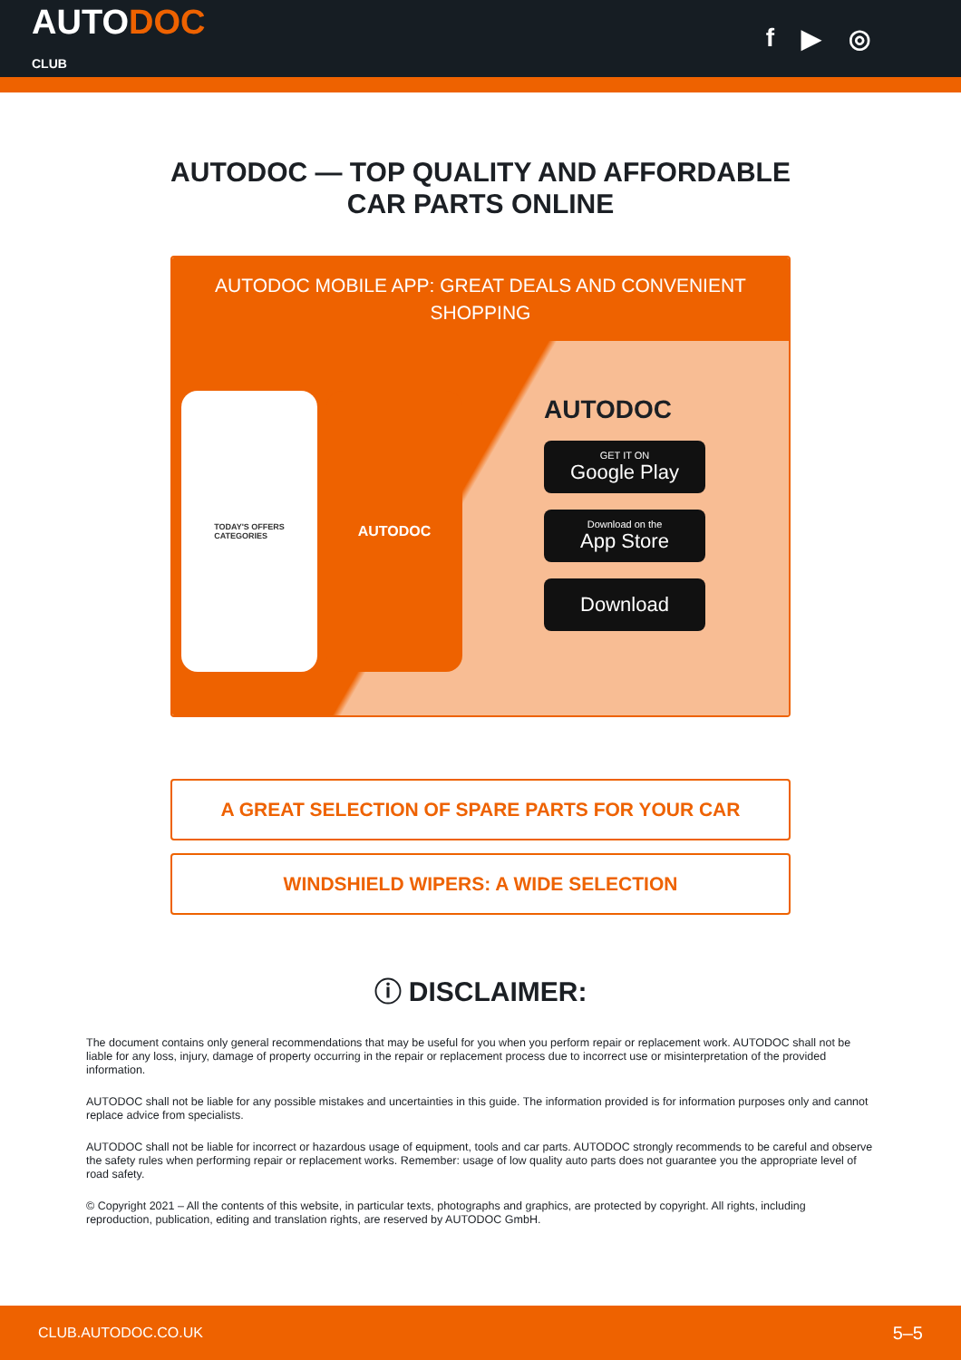AUTODOC
CLUB
f ▶ ◎
AUTODOC — TOP QUALITY AND AFFORDABLE CAR PARTS ONLINE
AUTODOC MOBILE APP: GREAT DEALS AND CONVENIENT SHOPPING
TODAY'S OFFERS
CATEGORIES
AUTODOC
AUTODOC
GET IT ON
Google Play
Download on the
App Store
Download
A GREAT SELECTION OF SPARE PARTS FOR YOUR CAR
WINDSHIELD WIPERS: A WIDE SELECTION
ⓘ DISCLAIMER:
The document contains only general recommendations that may be useful for you when you perform repair or replacement work. AUTODOC shall not be liable for any loss, injury, damage of property occurring in the repair or replacement process due to incorrect use or misinterpretation of the provided information.
AUTODOC shall not be liable for any possible mistakes and uncertainties in this guide. The information provided is for information purposes only and cannot replace advice from specialists.
AUTODOC shall not be liable for incorrect or hazardous usage of equipment, tools and car parts. AUTODOC strongly recommends to be careful and observe the safety rules when performing repair or replacement works. Remember: usage of low quality auto parts does not guarantee you the appropriate level of road safety.
© Copyright 2021 – All the contents of this website, in particular texts, photographs and graphics, are protected by copyright. All rights, including reproduction, publication, editing and translation rights, are reserved by AUTODOC GmbH.
CLUB.AUTODOC.CO.UK 5–5